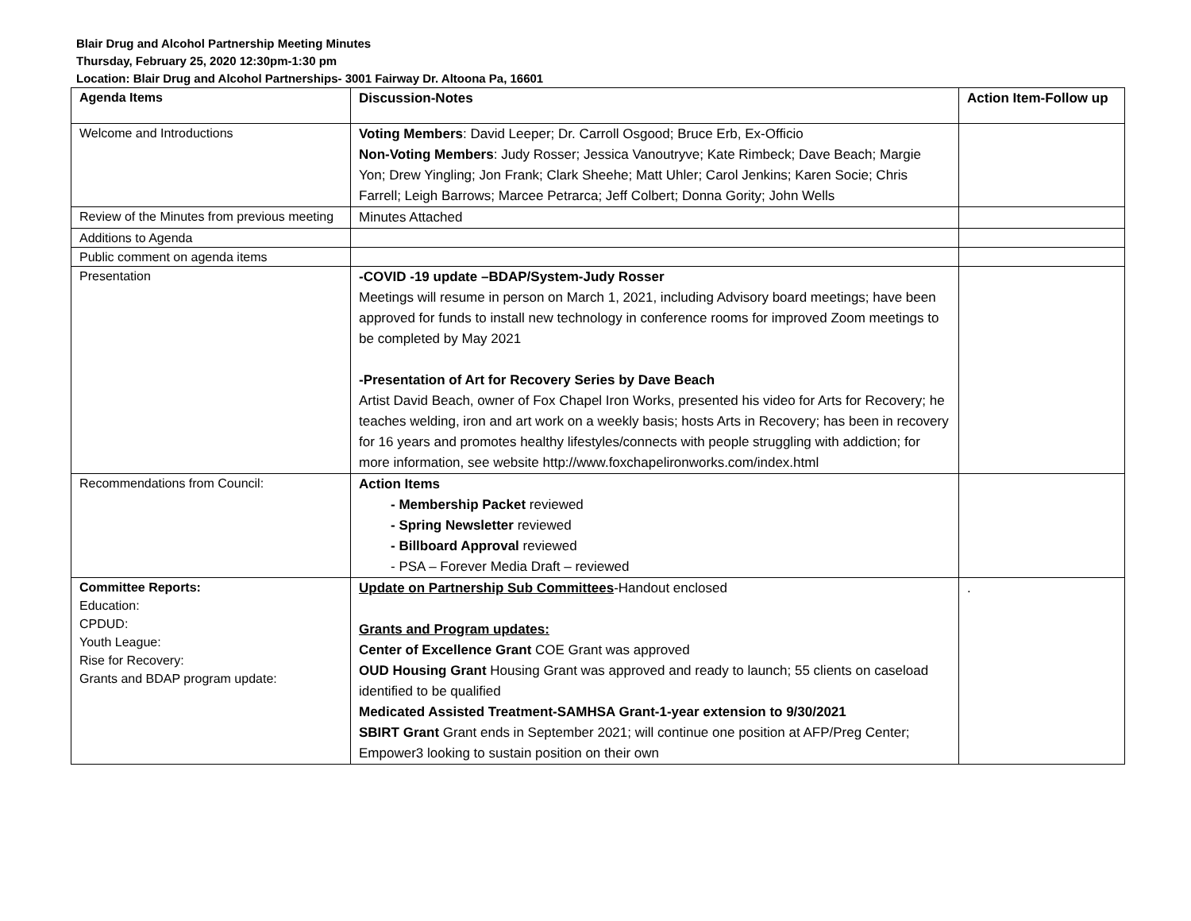Blair Drug and Alcohol Partnership Meeting Minutes
Thursday, February 25, 2020 12:30pm-1:30 pm
Location: Blair Drug and Alcohol Partnerships- 3001 Fairway Dr. Altoona Pa, 16601
| Agenda Items | Discussion-Notes | Action Item-Follow up |
| --- | --- | --- |
| Welcome and Introductions | Voting Members : David Leeper; Dr. Carroll Osgood; Bruce Erb, Ex-Officio Non-Voting Members : Judy Rosser; Jessica Vanoutryve; Kate Rimbeck; Dave Beach; Margie Yon; Drew Yingling; Jon Frank; Clark Sheehe; Matt Uhler; Carol Jenkins; Karen Socie; Chris Farrell; Leigh Barrows; Marcee Petrarca; Jeff Colbert; Donna Gority; John Wells | |
| Review of the Minutes from previous meeting | Minutes Attached | |
| Additions to Agenda | | |
| Public comment on agenda items | | |
| Presentation | -COVID -19 update –BDAP/System-Judy Rosser Meetings will resume in person on March 1, 2021, including Advisory board meetings; have been approved for funds to install new technology in conference rooms for improved Zoom meetings to be completed by May 2021 -Presentation of Art for Recovery Series by Dave Beach Artist David Beach, owner of Fox Chapel Iron Works, presented his video for Arts for Recovery; he teaches welding, iron and art work on a weekly basis; hosts Arts in Recovery; has been in recovery for 16 years and promotes healthy lifestyles/connects with people struggling with addiction; for more information, see website http://www.foxchapelironworks.com/index.html | |
| Recommendations from Council: | Action Items - Membership Packet reviewed - Spring Newsletter reviewed - Billboard Approval reviewed - PSA – Forever Media Draft – reviewed | |
| Committee Reports: Education: CPDUD: Youth League: Rise for Recovery: Grants and BDAP program update: | Update on Partnership Sub Committees -Handout enclosed Grants and Program updates: Center of Excellence Grant COE Grant was approved OUD Housing Grant Housing Grant was approved and ready to launch; 55 clients on caseload identified to be qualified Medicated Assisted Treatment-SAMHSA Grant-1-year extension to 9/30/2021 SBIRT Grant Grant ends in September 2021; will continue one position at AFP/Preg Center; Empower3 looking to sustain position on their own | . |